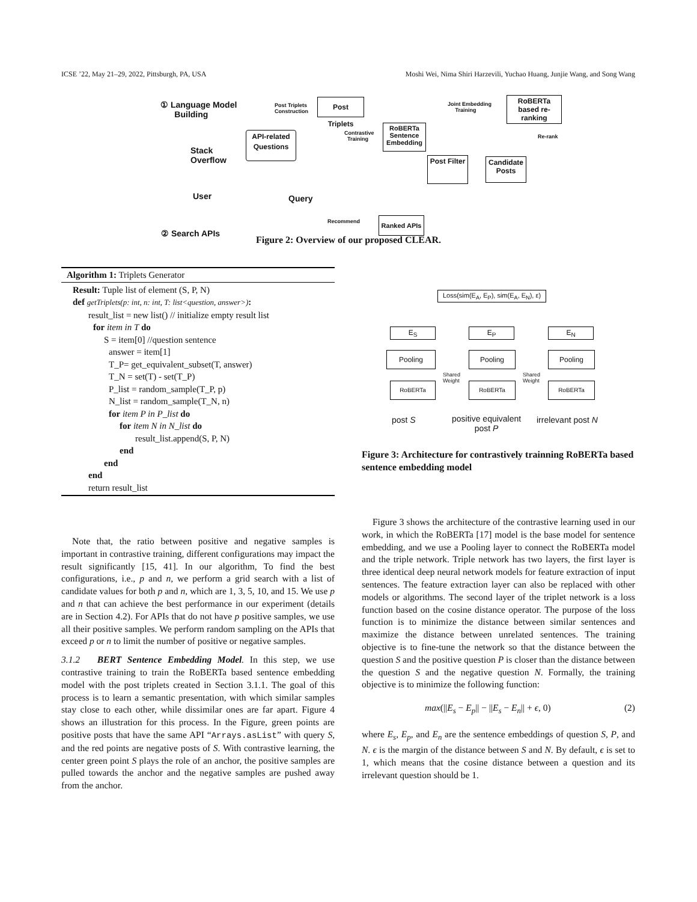ICSE ’22, May 21–29, 2022, Pittsburgh, PA, USA Moshi Wei, Nima Shiri Harzevili, Yuchao Huang, Junjie Wang, and Song Wang
① Language Model
Building
Post Triplets
Construction
Post Triplets
Joint Embedding
Training
RoBERTa based re-ranking
Contrastive
Training
RoBERTa Sentence Embedding
Re-rank
Stack
Overflow
API-related Questions
Post Filter
Candidate Posts
User Query
Recommend
Ranked APIs
② Search APIs
Figure 2: Overview of our proposed CLEAR.
Algorithm 1: Triplets Generator
Result: Tuple list of element (S, P, N)
def getTriplets(p: int, n: int, T: list<question, answer>):
result_list = new list() // initialize empty result list
for item in T do
S = item[0] //question sentence
answer = item[1]
T_P= get_equivalent_subset(T, answer)
T_N = set(T) - set(T_P)
P_list = random_sample(T_P, p)
N_list = random_sample(T_N, n)
for item P in P_list do
for item N in N_list do
result_list.append(S, P, N)
end
end
end
return result_list
Loss(sim(E<sub>A</sub>, E<sub>P</sub>), sim(E<sub>A</sub>, E<sub>N</sub>), ε)
E<sub>S</sub> E<sub>P</sub> E<sub>N</sub>
Pooling Pooling Pooling
Shared
Weight
Shared
Weight
RoBERTa RoBERTa RoBERTa
post S
positive equivalent
post P
irrelevant post N
Figure 3: Architecture for contrastively trainning RoBERTa based sentence embedding model
Note that, the ratio between positive and negative samples is important in contrastive training, different configurations may impact the result significantly [15, 41]. In our algorithm, To find the best configurations, i.e., p and n, we perform a grid search with a list of candidate values for both p and n, which are 1, 3, 5, 10, and 15. We use p and n that can achieve the best performance in our experiment (details are in Section 4.2). For APIs that do not have p positive samples, we use all their positive samples. We perform random sampling on the APIs that exceed p or n to limit the number of positive or negative samples.
3.1.2 BERT Sentence Embedding Model. In this step, we use contrastive training to train the RoBERTa based sentence embedding model with the post triplets created in Section 3.1.1. The goal of this process is to learn a semantic presentation, with which similar samples stay close to each other, while dissimilar ones are far apart. Figure 4 shows an illustration for this process. In the Figure, green points are positive posts that have the same API “Arrays.asList” with query S, and the red points are negative posts of S. With contrastive learning, the center green point S plays the role of an anchor, the positive samples are pulled towards the anchor and the negative samples are pushed away from the anchor.
Figure 3 shows the architecture of the contrastive learning used in our work, in which the RoBERTa [17] model is the base model for sentence embedding, and we use a Pooling layer to connect the RoBERTa model and the triple network. Triple network has two layers, the first layer is three identical deep neural network models for feature extraction of input sentences. The feature extraction layer can also be replaced with other models or algorithms. The second layer of the triplet network is a loss function based on the cosine distance operator. The purpose of the loss function is to minimize the distance between similar sentences and maximize the distance between unrelated sentences. The training objective is to fine-tune the network so that the distance between the question S and the positive question P is closer than the distance between the question S and the negative question N. Formally, the training objective is to minimize the following function:
max(||E<sub>s</sub> − E<sub>p</sub>|| − ||E<sub>s</sub> − E<sub>n</sub>|| + ϵ, 0) (2)
where E<sub>s</sub>, E<sub>p</sub>, and E<sub>n</sub> are the sentence embeddings of question S, P, and N. ϵ is the margin of the distance between S and N. By default, ϵ is set to 1, which means that the cosine distance between a question and its irrelevant question should be 1.